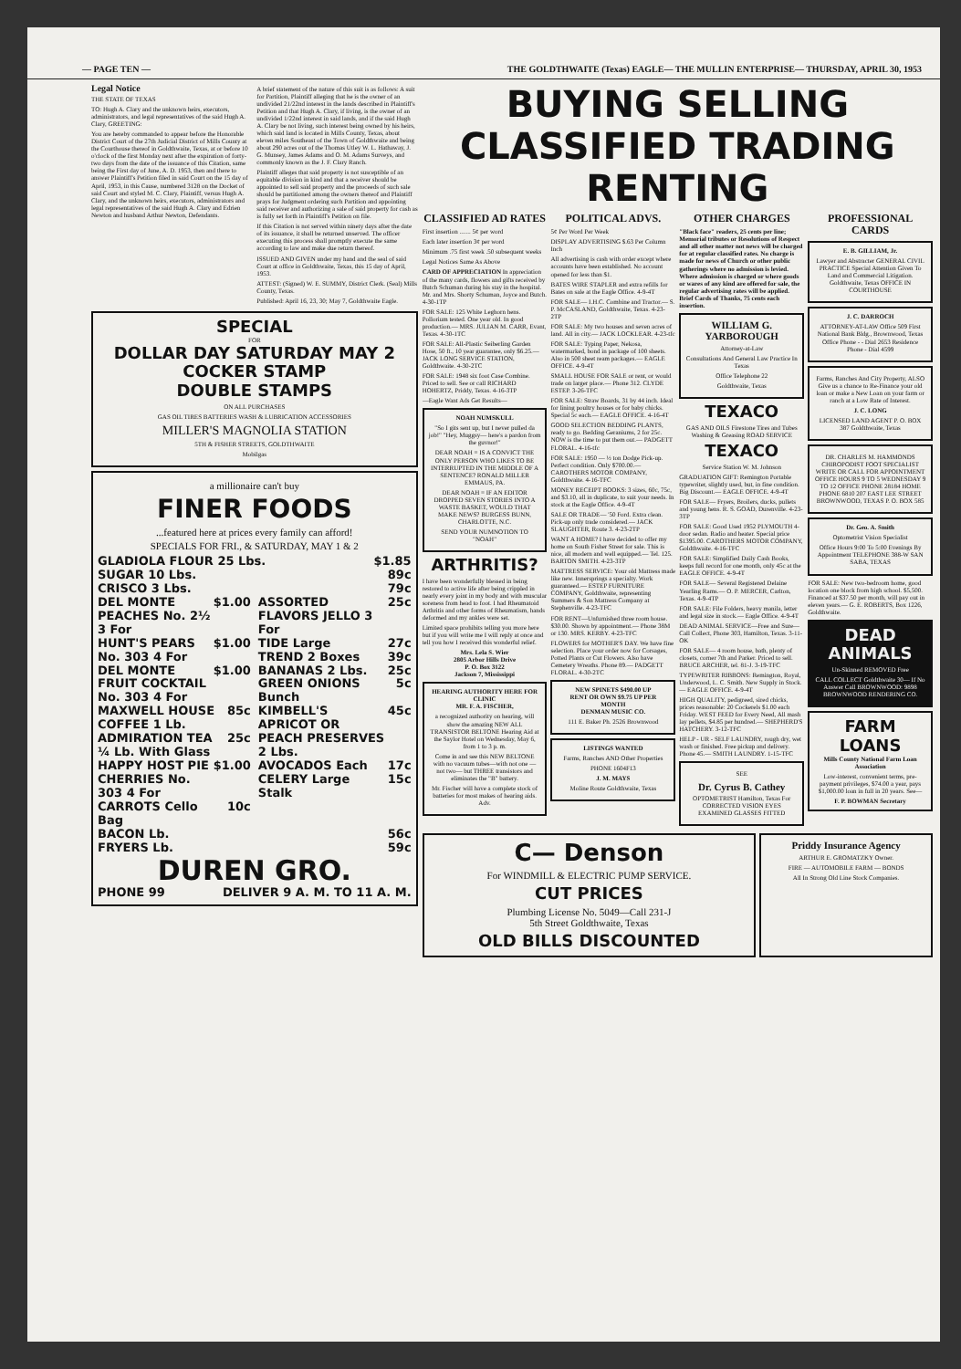— PAGE TEN — THE GOLDTHWAITE (Texas) EAGLE— THE MULLIN ENTERPRISE— THURSDAY, APRIL 30, 1953
Legal Notice
THE STATE OF TEXAS
TO: Hugh A. Clary and the unknown heirs, executors, administrators, and legal representatives of the said Hugh A. Clary, GREETING:
You are hereby commanded to appear before the Honorable District Court of the 27th Judicial District of Mills County at the Courthouse thereof in Goldthwaite, Texas, at or before 10 o'clock of the first Monday next after the expiration of forty-two days from the date of the issuance of this Citation, same being the First day of June, A. D. 1953, then and there to answer Plaintiff's Petition filed in said Court on the 15 day of April, 1953, in this Cause, numbered 3128 on the Docket of said Court and styled M. C. Clary, Plaintiff, versus Hugh A. Clary, and the unknown heirs, executors, administrators and legal representatives of the said Hugh A. Clary and Edrien Newton and husband Arthur Newton, Defendants.
A brief statement of the nature of this suit is as follows: A suit for Partition, Plaintiff alleging that he is the owner of an undivided 21/22nd interest in the lands described in Plaintiff's Petition and that Hugh A. Clary, if living, is the owner of an undivided 1/22nd interest in said lands, and if the said Hugh A. Clary be not living, such interest being owned by his heirs, which said land is located in Mills County, Texas, about eleven miles Southeast of the Town of Goldthwaite and being about 290 acres out of the Thomas Utley W. L. Hathaway, J. G. Munsey, James Adams and O. M. Adams Surveys, and commonly known as the J. F. Clary Ranch.
Plaintiff alleges that said property is not susceptible of an equitable division in kind and that a receiver should be appointed to sell said property and the proceeds of such sale should be partitioned among the owners thereof and Plaintiff prays for Judgment ordering such Partition and appointing said receiver and authorizing a sale of said property for cash as is fully set forth in Plaintiff's Petition on file.
If this Citation is not served within ninety days after the date of its issuance, it shall be returned unserved. The officer executing this process shall promptly execute the same according to law and make due return thereof.
ISSUED AND GIVEN under my hand and the seal of said Court at office in Goldthwaite, Texas, this 15 day of April, 1953.
ATTEST: (Signed) W. E. SUMMY, District Clerk. (Seal) Mills County, Texas.
Published: April 16, 23, 30; May 7, Goldthwaite Eagle.
SPECIAL
FOR
DOLLAR DAY SATURDAY MAY 2
COCKER STAMP
DOUBLE STAMPS
ON ALL PURCHASES
GAS OIL TIRES BATTERIES WASH & LUBRICATION ACCESSORIES
MILLER'S MAGNOLIA STATION
5TH & FISHER STREETS, GOLDTHWAITE
Mobilgas
a millionaire can't buy
FINER FOODS
...featured here at prices every family can afford!
SPECIALS FOR FRI., & SATURDAY, MAY 1 & 2
GLADIOLA FLOUR 25 Lbs. $1.85
SUGAR 10 Lbs. 89c
CRISCO 3 Lbs. 79c
DEL MONTE PEACHES No. 2½ 3 For $1.00
HUNT'S PEARS No. 303 4 For $1.00
DEL MONTE FRUIT COCKTAIL No. 303 4 For $1.00
MAXWELL HOUSE COFFEE 1 Lb. 85c
ADMIRATION TEA ¼ Lb. With Glass 25c
HAPPY HOST PIE CHERRIES No. 303 4 For $1.00
CARROTS Cello Bag 10c
ASSORTED FLAVORS JELLO 3 For 25c
TIDE Large 27c
TREND 2 Boxes 39c
BANANAS 2 Lbs. 25c
GREEN ONIONS Bunch 5c
KIMBELL'S APRICOT OR PEACH PRESERVES 2 Lbs. 45c
AVOCADOS Each 17c
CELERY Large Stalk 15c
BACON Lb. 56c
FRYERS Lb. 59c
DUREN GRO.
PHONE 99 DELIVER 9 A. M. TO 11 A. M.
BUYING SELLING CLASSIFIED TRADING RENTING
CLASSIFIED AD RATES
First insertion ....... 5¢ per word
Each later insertion 3¢ per word
Minimum .75 first week .50 subsequent weeks
Legal Notices Same As Above
CARD OF APPRECIATION In appreciation of the many cards, flowers and gifts received by Butch Schuman during his stay in the hospital. Mr. and Mrs. Shorty Schuman, Joyce and Butch. 4-30-1TP
FOR SALE: 125 White Leghorn hens. Pollorium tested. One year old. In good production.— MRS. JULIAN M. CARR, Evant, Texas. 4-30-1TC
FOR SALE: All-Plastic Seiberling Garden Hose, 50 ft., 10 year guarantee, only $6.25.— JACK LONG SERVICE STATION, Goldthwaite. 4-30-2TC
FOR SALE: 1948 six foot Case Combine. Priced to sell. See or call RICHARD HOHERTZ, Priddy, Texas. 4-16-3TP
—Eagle Want Ads Get Results—
NOAH NUMSKULL
"So I gits sent up, but I never pulled da job!" "Hey, Muggsy— here's a pardon from the guvnor!"
DEAR NOAH = IS A CONVICT THE ONLY PERSON WHO LIKES TO BE INTERRUPTED IN THE MIDDLE OF A SENTENCE? RONALD MILLER EMMAUS, PA.
DEAR NOAH = IF AN EDITOR DROPPED SEVEN STORIES INTO A WASTE BASKET, WOULD THAT MAKE NEWS? BURGESS BUNN, CHARLOTTE, N.C.
SEND YOUR NUMNOTION TO "NOAH"
ARTHRITIS?
I have been wonderfully blessed in being restored to active life after being crippled in nearly every joint in my body and with muscular soreness from head to foot. I had Rheumatoid Arthritis and other forms of Rheumatism, hands deformed and my ankles were set.
Limited space prohibits telling you more here but if you will write me I will reply at once and tell you how I received this wonderful relief.
Mrs. Lela S. Wier
2805 Arbor Hills Drive
P. O. Box 3122
Jackson 7, Mississippi
HEARING AUTHORITY HERE FOR CLINIC
MR. F. A. FISCHER,
a recognized authority on hearing, will show the amazing NEW ALL TRANSISTOR BELTONE Hearing Aid at the Saylor Hotel on Wednesday, May 6, from 1 to 3 p. m.
Come in and see this NEW BELTONE with no vacuum tubes—with not one — not two— but THREE transistors and eliminates the "B" battery.
Mr. Fischer will have a complete stock of batteries for most makes of hearing aids. Adv.
POLITICAL ADVS.
5¢ Per Word Per Week
DISPLAY ADVERTISING $.63 Per Column Inch
All advertising is cash with order except where accounts have been established. No account opened for less than $1.
BATES WIRE STAPLER and extra refills for Bates on sale at the Eagle Office. 4-9-4T
FOR SALE— I.H.C. Combine and Tractor.— S. P. McCASLAND, Goldthwaite, Texas. 4-23-2TP
FOR SALE: My two houses and seven acres of land. All in city.— JACK LOCKLEAR. 4-23-tfc
FOR SALE: Typing Paper, Nekosa, watermarked, bond in package of 100 sheets. Also in 500 sheet ream packages.— EAGLE OFFICE. 4-9-4T
SMALL HOUSE FOR SALE or rent, or would trade on larger place.— Phone 312. CLYDE ESTEP. 3-26-TFC
FOR SALE: Straw Boards, 31 by 44 inch. Ideal for lining poultry houses or for baby chicks. Special 5c each.— EAGLE OFFICE. 4-16-4T
GOOD SELECTION BEDDING PLANTS, ready to go. Bedding Geraniums, 2 for 25c. NOW is the time to put them out.— PADGETT FLORAL. 4-16-tfc
FOR SALE: 1950 — ½ ton Dodge Pick-up. Perfect condition. Only $700.00.— CAROTHERS MOTOR COMPANY, Goldthwaite. 4-16-TFC
MONEY RECEIPT BOOKS: 3 sizes, 60c, 75c, and $3.10, all in duplicate, to suit your needs. In stock at the Eagle Office. 4-9-4T
SALE OR TRADE— '50 Ford. Extra clean. Pick-up only trade considered.— JACK SLAUGHTER, Route 3. 4-23-2TP
WANT A HOME? I have decided to offer my home on South Fisher Street for sale. This is nice, all modern and well equipped.— Tel. 125. BARTON SMITH. 4-23-3TP
MATTRESS SERVICE: Your old Mattress made like new. Innersprings a specialty. Work guaranteed.— ESTEP FURNITURE COMPANY, Goldthwaite, representing Summers & Son Mattress Company at Stephenville. 4-23-TFC
FOR RENT—Unfurnished three room house. $30.00. Shown by appointment.— Phone 38M or 130. MRS. KERBY. 4-23-TFC
FLOWERS for MOTHER'S DAY. We have fine selection. Place your order now for Corsages, Potted Plants or Cut Flowers. Also have Cemetery Wreaths. Phone 89.— PADGETT FLORAL. 4-30-2TC
NEW SPINETS $490.00 UP
RENT OR OWN $9.75 UP PER MONTH
DENMAN MUSIC CO.
111 E. Baker Ph. 2526 Brownwood
LISTINGS WANTED
Farms, Ranches AND Other Properties
PHONE 1604F13
J. M. MAYS
Moline Route Goldthwaite, Texas
OTHER CHARGES
"Black face" readers, 25 cents per line; Memorial tributes or Resolutions of Respect and all other matter not news will be charged for at regular classified rates. No charge is made for news of Church or other public gatherings where no admission is levied. Where admission is charged or where goods or wares of any kind are offered for sale, the regular advertising rates will be applied. Brief Cards of Thanks, 75 cents each insertion.
WILLIAM G. YARBOROUGH
Attorney-at-Law
Consultations And General Law Practice In Texas
Office Telephone 22
Goldthwaite, Texas
TEXACO
GAS AND OILS Firestone Tires and Tubes Washing & Greasing ROAD SERVICE
TEXACO
Service Station W. M. Johnson
GRADUATION GIFT: Remington Portable typewriter, slightly used, but, in fine condition. Big Discount.— EAGLE OFFICE. 4-9-4T
FOR SALE— Fryers, Broilers, ducks, pullets and young hens. R. S. GOAD, Durenville. 4-23-3TP
FOR SALE: Good Used 1952 PLYMOUTH 4-door sedan. Radio and heater. Special price $1395.00. CAROTHERS MOTOR COMPANY, Goldthwaite. 4-16-TFC
FOR SALE: Simplified Daily Cash Books, keeps full record for one month, only 45c at the EAGLE OFFICE. 4-9-4T
FOR SALE— Several Registered Delaine Yearling Rams.— O. P. MERCER, Carlton, Texas. 4-9-4TP
FOR SALE: File Folders, heavy manila, letter and legal size in stock.— Eagle Office. 4-9-4T
DEAD ANIMAL SERVICE—Free and Sure— Call Collect, Phone 303, Hamilton, Texas. 3-11-OK
FOR SALE— 4 room house, bath, plenty of closets, corner 7th and Parker. Priced to sell. BRUCE ARCHER, tel. 81-J. 3-19-TFC
TYPEWRITER RIBBONS: Remington, Royal, Underwood, L. C. Smith. New Supply in Stock.— EAGLE OFFICE. 4-9-4T
HIGH QUALITY, pedigreed, sired chicks, prices reasonable: 20 Cockerels $1.00 each Friday. WEST FEED for Every Need, All mash lay pellets, $4.85 per hundred.— SHEPHERD'S HATCHERY. 3-12-TFC
HELP - UR - SELF LAUNDRY, rough dry, wet wash or finished. Free pickup and delivery. Phone 45.— SMITH LAUNDRY. 1-15-TFC
SEE
Dr. Cyrus B. Cathey
OPTOMETRIST Hamilton, Texas For CORRECTED VISION EYES EXAMINED GLASSES FITTED
PROFESSIONAL CARDS
E. B. GILLIAM, Jr.
Lawyer and Abstracter GENERAL CIVIL PRACTICE Special Attention Given To Land and Commercial Litigation. Goldthwaite, Texas OFFICE IN COURTHOUSE
J. C. DARROCH
ATTORNEY-AT-LAW Office 509 First National Bank Bldg., Brownwood, Texas Office Phone - - Dial 2653 Residence Phone - Dial 4599
Farms, Ranches And City Property, ALSO Give us a chance to Re-Finance your old loan or make a New Loan on your farm or ranch at a Low Rate of Interest.
J. C. LONG
LICENSED LAND AGENT P. O. BOX 387 Goldthwaite, Texas
DR. CHARLES M. HAMMONDS CHIROPODIST FOOT SPECIALIST WRITE OR CALL FOR APPOINTMENT OFFICE HOURS 9 TO 5 WEDNESDAY 9 TO 12 OFFICE PHONE 28184 HOME PHONE 6810 207 EAST LEE STREET BROWNWOOD, TEXAS P. O. BOX 585
Dr. Geo. A. Smith
Optometrist Vision Specialist
Office Hours 9:00 To 5:00 Evenings By Appointment TELEPHONE 388-W SAN SABA, TEXAS
FOR SALE: New two-bedroom home, good location one block from high school. $5,500. Financed at $37.50 per month, will pay out in eleven years.— G. E. ROBERTS, Box 1226, Goldthwaite.
DEAD ANIMALS
Un-Skinned REMOVED Free
CALL COLLECT Goldthwaite 30— If No Answer Call BROWNWOOD: 9898 BROWNWOOD RENDERING CO.
FARM LOANS
Mills County National Farm Loan Association
Low-interest, convenient terms, pre-payment privileges, $74.00 a year, pays $1,000.00 loan in full in 20 years. See—
F. P. BOWMAN Secretary
C— Denson
For WINDMILL & ELECTRIC PUMP SERVICE.
CUT PRICES
Plumbing License No. 5049—Call 231-J
5th Street Goldthwaite, Texas
OLD BILLS DISCOUNTED
Priddy Insurance Agency
ARTHUR E. GROMATZKY Owner.
FIRE — AUTOMOBILE FARM — BONDS
All In Strong Old Line Stock Companies.